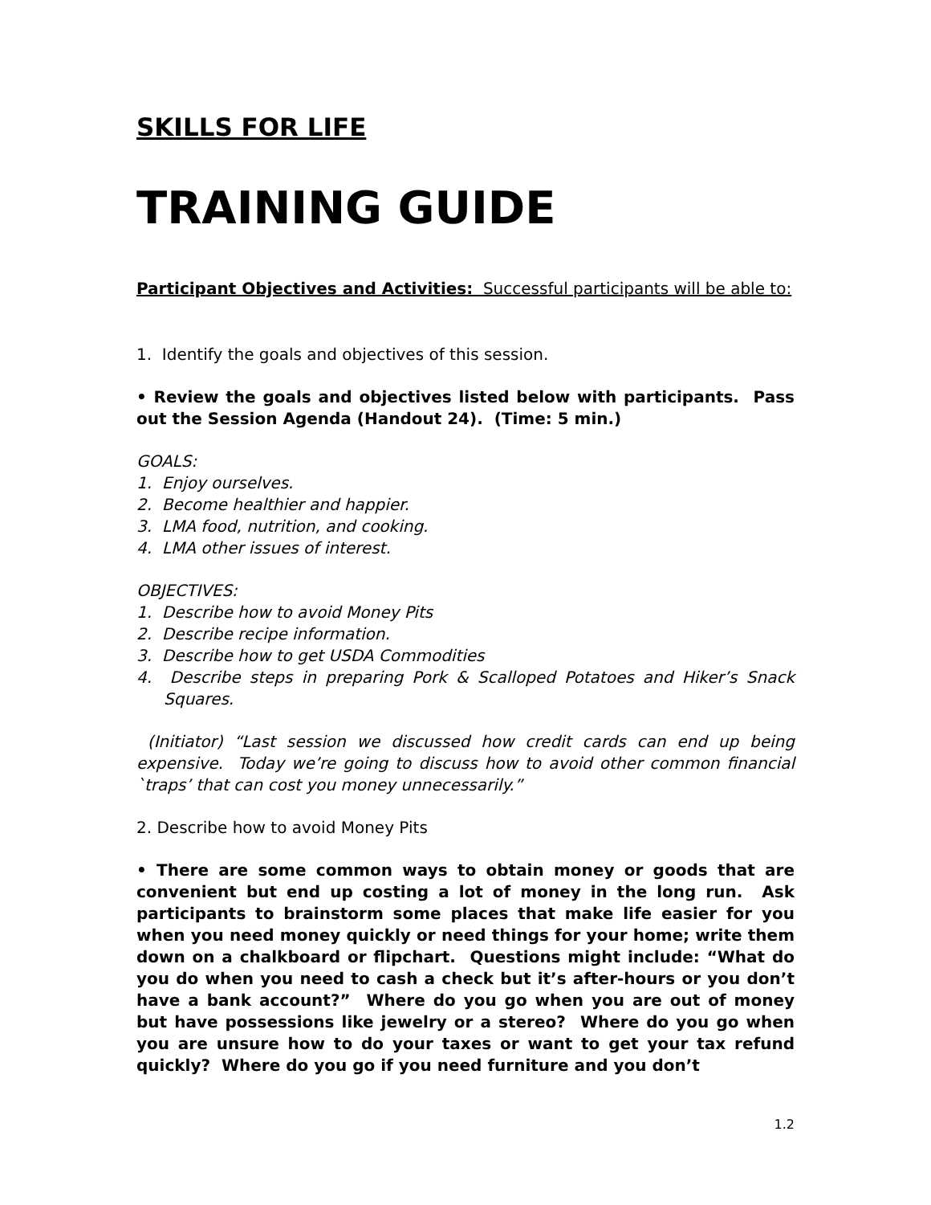SKILLS FOR LIFE
TRAINING GUIDE
Participant Objectives and Activities: Successful participants will be able to:
1. Identify the goals and objectives of this session.
• Review the goals and objectives listed below with participants. Pass out the Session Agenda (Handout 24). (Time: 5 min.)
GOALS:
1. Enjoy ourselves.
2. Become healthier and happier.
3. LMA food, nutrition, and cooking.
4. LMA other issues of interest.
OBJECTIVES:
1. Describe how to avoid Money Pits
2. Describe recipe information.
3. Describe how to get USDA Commodities
4. Describe steps in preparing Pork & Scalloped Potatoes and Hiker’s Snack Squares.
(Initiator) “Last session we discussed how credit cards can end up being expensive. Today we’re going to discuss how to avoid other common financial `traps’ that can cost you money unnecessarily.”
2. Describe how to avoid Money Pits
• There are some common ways to obtain money or goods that are convenient but end up costing a lot of money in the long run. Ask participants to brainstorm some places that make life easier for you when you need money quickly or need things for your home; write them down on a chalkboard or flipchart. Questions might include: “What do you do when you need to cash a check but it’s after-hours or you don’t have a bank account?” Where do you go when you are out of money but have possessions like jewelry or a stereo? Where do you go when you are unsure how to do your taxes or want to get your tax refund quickly? Where do you go if you need furniture and you don’t
1.2